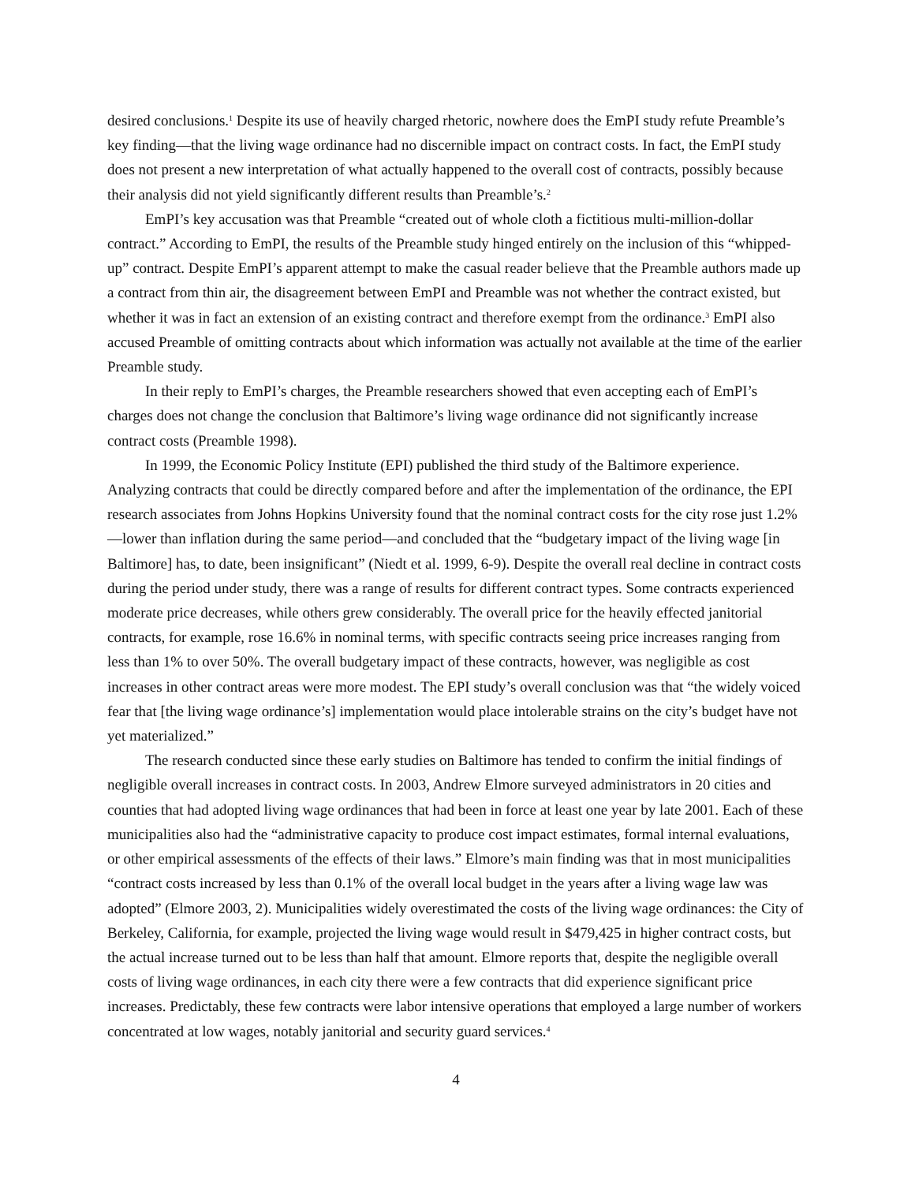desired conclusions.<sup>1</sup> Despite its use of heavily charged rhetoric, nowhere does the EmPI study refute Preamble’s key finding—that the living wage ordinance had no discernible impact on contract costs. In fact, the EmPI study does not present a new interpretation of what actually happened to the overall cost of contracts, possibly because their analysis did not yield significantly different results than Preamble’s.<sup>2</sup>
EmPI’s key accusation was that Preamble “created out of whole cloth a fictitious multi-million-dollar contract.” According to EmPI, the results of the Preamble study hinged entirely on the inclusion of this “whipped-up” contract. Despite EmPI’s apparent attempt to make the casual reader believe that the Preamble authors made up a contract from thin air, the disagreement between EmPI and Preamble was not whether the contract existed, but whether it was in fact an extension of an existing contract and therefore exempt from the ordinance.<sup>3</sup> EmPI also accused Preamble of omitting contracts about which information was actually not available at the time of the earlier Preamble study.
In their reply to EmPI’s charges, the Preamble researchers showed that even accepting each of EmPI’s charges does not change the conclusion that Baltimore’s living wage ordinance did not significantly increase contract costs (Preamble 1998).
In 1999, the Economic Policy Institute (EPI) published the third study of the Baltimore experience. Analyzing contracts that could be directly compared before and after the implementation of the ordinance, the EPI research associates from Johns Hopkins University found that the nominal contract costs for the city rose just 1.2%—lower than inflation during the same period—and concluded that the “budgetary impact of the living wage [in Baltimore] has, to date, been insignificant” (Niedt et al. 1999, 6-9). Despite the overall real decline in contract costs during the period under study, there was a range of results for different contract types. Some contracts experienced moderate price decreases, while others grew considerably. The overall price for the heavily effected janitorial contracts, for example, rose 16.6% in nominal terms, with specific contracts seeing price increases ranging from less than 1% to over 50%. The overall budgetary impact of these contracts, however, was negligible as cost increases in other contract areas were more modest. The EPI study’s overall conclusion was that “the widely voiced fear that [the living wage ordinance’s] implementation would place intolerable strains on the city’s budget have not yet materialized.”
The research conducted since these early studies on Baltimore has tended to confirm the initial findings of negligible overall increases in contract costs. In 2003, Andrew Elmore surveyed administrators in 20 cities and counties that had adopted living wage ordinances that had been in force at least one year by late 2001. Each of these municipalities also had the “administrative capacity to produce cost impact estimates, formal internal evaluations, or other empirical assessments of the effects of their laws.” Elmore’s main finding was that in most municipalities “contract costs increased by less than 0.1% of the overall local budget in the years after a living wage law was adopted” (Elmore 2003, 2). Municipalities widely overestimated the costs of the living wage ordinances: the City of Berkeley, California, for example, projected the living wage would result in $479,425 in higher contract costs, but the actual increase turned out to be less than half that amount. Elmore reports that, despite the negligible overall costs of living wage ordinances, in each city there were a few contracts that did experience significant price increases. Predictably, these few contracts were labor intensive operations that employed a large number of workers concentrated at low wages, notably janitorial and security guard services.<sup>4</sup>
4